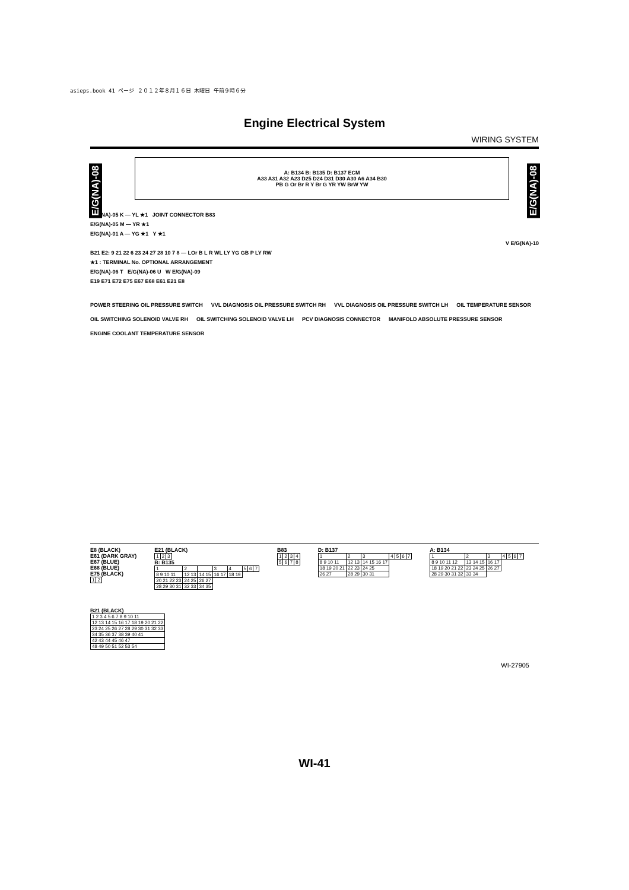asieps.book 41 ページ ２０１２年８月１６日 木曜日 午前９時６分
Engine Electrical System
WIRING SYSTEM
E/G(NA)-08
E/G(NA)-08
A: B134 B: B135 D: B137 ECM
A33 A31 A32 A23 D25 D24 D31 D30 A30 A6 A34 B30
PB G Or Br R Y Br G YR YW BrW YW
E/G(NA)-05 K — YL ★1 JOINT CONNECTOR B83
E/G(NA)-05 M — YR ★1
E/G(NA)-01 A — YG ★1 Y ★1
V E/G(NA)-10
B21 E2: 9 21 22 6 23 24 27 28 10 7 8 — LOr B L R WL LY YG GB P LY RW
★1 : TERMINAL No. OPTIONAL ARRANGEMENT
E/G(NA)-06 T E/G(NA)-06 U W E/G(NA)-09
E19 E71 E72 E75 E67 E68 E61 E21 E8
POWER STEERING OIL PRESSURE SWITCH VVL DIAGNOSIS OIL PRESSURE SWITCH RH VVL DIAGNOSIS OIL PRESSURE SWITCH LH OIL TEMPERATURE SENSOR OIL SWITCHING SOLENOID VALVE RH OIL SWITCHING SOLENOID VALVE LH PCV DIAGNOSIS CONNECTOR MANIFOLD ABSOLUTE PRESSURE SENSOR ENGINE COOLANT TEMPERATURE SENSOR
E8 (BLACK)
E61 (DARK GRAY)
E67 (BLUE)
E68 (BLUE)
E75 (BLACK)
| 1 | 2 |
E21 (BLACK)
| 1 | 2 | 3 |
B: B135
| 1 | 2 | | 3 | 4 | 5 | 6 | 7 |
| 8 9 10 11 | 12 13 | 14 15 | 16 17 | 18 19 | | | |
| 20 21 22 23 | 24 25 | 26 27 | | | | | |
| 28 29 30 31 | 32 33 | 34 35 | | | | | |
B83
| 1 | 2 | 3 | 4 |
| 5 | 6 | 7 | 8 |
D: B137
| 1 | 2 | 3 | 4 | 5 | 6 | 7 |
| 8 9 10 11 | 12 13 | 14 15 16 17 | | | | |
| 18 19 20 21 | 22 23 | 24 25 | | | | |
| 26 27 | 28 29 | 30 31 | | | | |
A: B134
| 1 | 2 | 3 | 4 | 5 | 6 | 7 |
| 8 9 10 11 12 | 13 14 15 | 16 17 | | | | |
| 18 19 20 21 22 | 23 24 25 | 26 27 | | | | |
| 28 29 30 31 32 | 33 34 | | | | | |
B21 (BLACK)
| 1 2 3 4 5 6 7 8 9 10 11 |
| 12 13 14 15 16 17 18 19 20 21 22 |
| 23 24 25 26 27 28 29 30 31 32 33 |
| 34 35 36 37 38 39 40 41 |
| 42 43 44 45 46 47 |
| 48 49 50 51 52 53 54 |
WI-27905
WI-41